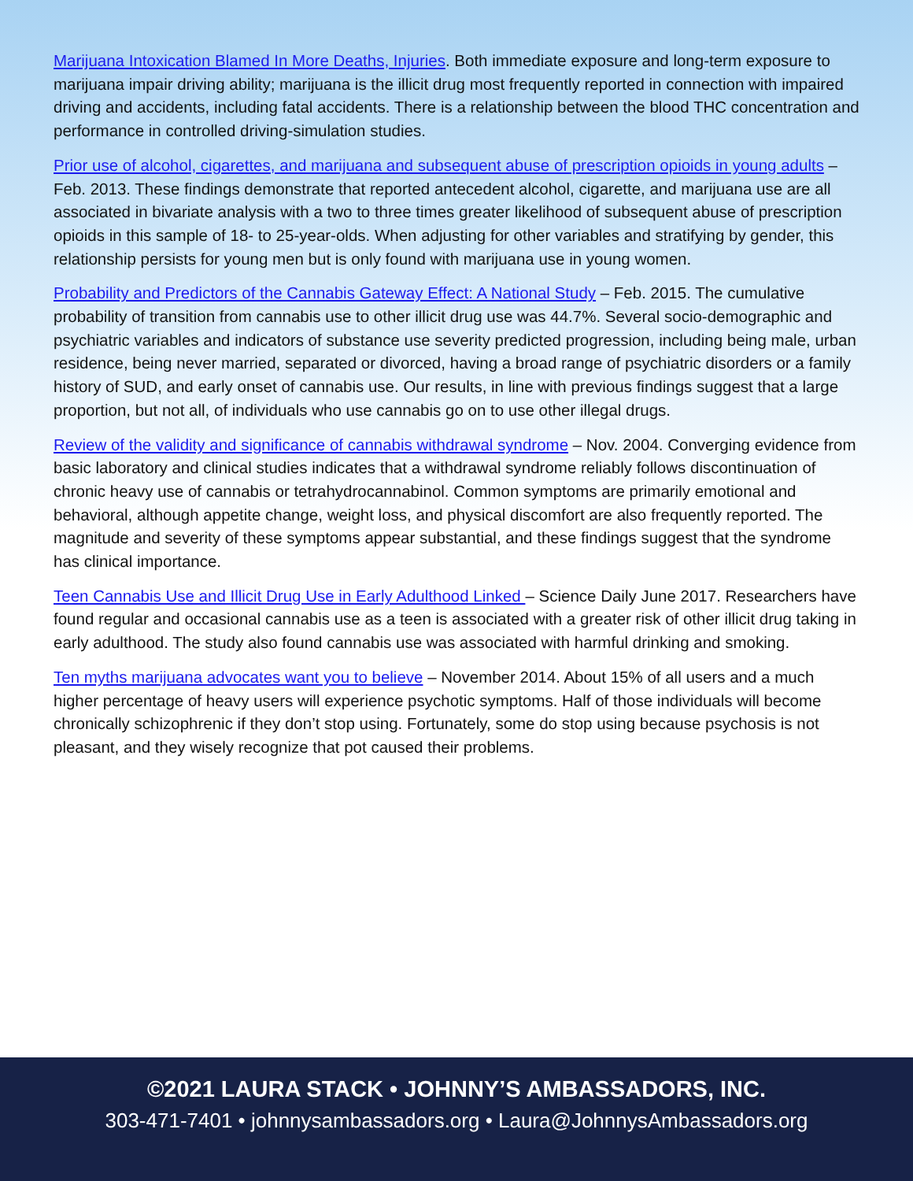Marijuana Intoxication Blamed In More Deaths, Injuries. Both immediate exposure and long-term exposure to marijuana impair driving ability; marijuana is the illicit drug most frequently reported in connection with impaired driving and accidents, including fatal accidents. There is a relationship between the blood THC concentration and performance in controlled driving-simulation studies.
Prior use of alcohol, cigarettes, and marijuana and subsequent abuse of prescription opioids in young adults – Feb. 2013. These findings demonstrate that reported antecedent alcohol, cigarette, and marijuana use are all associated in bivariate analysis with a two to three times greater likelihood of subsequent abuse of prescription opioids in this sample of 18- to 25-year-olds. When adjusting for other variables and stratifying by gender, this relationship persists for young men but is only found with marijuana use in young women.
Probability and Predictors of the Cannabis Gateway Effect: A National Study – Feb. 2015. The cumulative probability of transition from cannabis use to other illicit drug use was 44.7%. Several socio-demographic and psychiatric variables and indicators of substance use severity predicted progression, including being male, urban residence, being never married, separated or divorced, having a broad range of psychiatric disorders or a family history of SUD, and early onset of cannabis use. Our results, in line with previous findings suggest that a large proportion, but not all, of individuals who use cannabis go on to use other illegal drugs.
Review of the validity and significance of cannabis withdrawal syndrome – Nov. 2004. Converging evidence from basic laboratory and clinical studies indicates that a withdrawal syndrome reliably follows discontinuation of chronic heavy use of cannabis or tetrahydrocannabinol. Common symptoms are primarily emotional and behavioral, although appetite change, weight loss, and physical discomfort are also frequently reported. The magnitude and severity of these symptoms appear substantial, and these findings suggest that the syndrome has clinical importance.
Teen Cannabis Use and Illicit Drug Use in Early Adulthood Linked – Science Daily June 2017. Researchers have found regular and occasional cannabis use as a teen is associated with a greater risk of other illicit drug taking in early adulthood. The study also found cannabis use was associated with harmful drinking and smoking.
Ten myths marijuana advocates want you to believe – November 2014. About 15% of all users and a much higher percentage of heavy users will experience psychotic symptoms. Half of those individuals will become chronically schizophrenic if they don’t stop using. Fortunately, some do stop using because psychosis is not pleasant, and they wisely recognize that pot caused their problems.
©2021 LAURA STACK • JOHNNY’S AMBASSADORS, INC.
303-471-7401 • johnnysambassadors.org • Laura@JohnnysAmbassadors.org